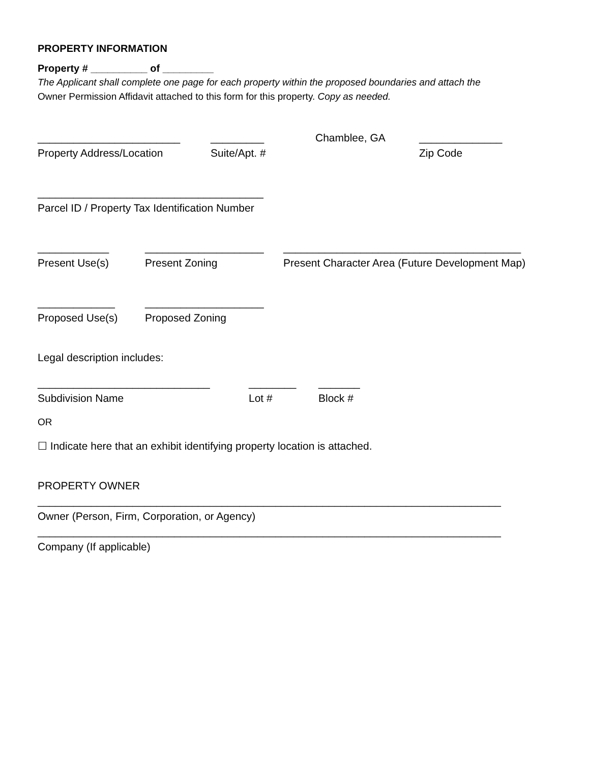PROPERTY INFORMATION
Property # __________ of _________
The Applicant shall complete one page for each property within the proposed boundaries and attach the
Owner Permission Affidavit attached to this form for this property. Copy as needed.
________________________
Property Address/Location
_________
Suite/Apt. #
Chamblee, GA
______________
Zip Code
______________________________________
Parcel ID / Property Tax Identification Number
____________
Present Use(s)
____________________
Present Zoning
________________________________________
Present Character Area (Future Development Map)
_____________
Proposed Use(s)
____________________
Proposed Zoning
Legal description includes:
_____________________________
Subdivision Name
________
Lot #
_______
Block #
OR
☐ Indicate here that an exhibit identifying property location is attached.
PROPERTY OWNER
______________________________________________________________________________
Owner (Person, Firm, Corporation, or Agency)
______________________________________________________________________________
Company (If applicable)